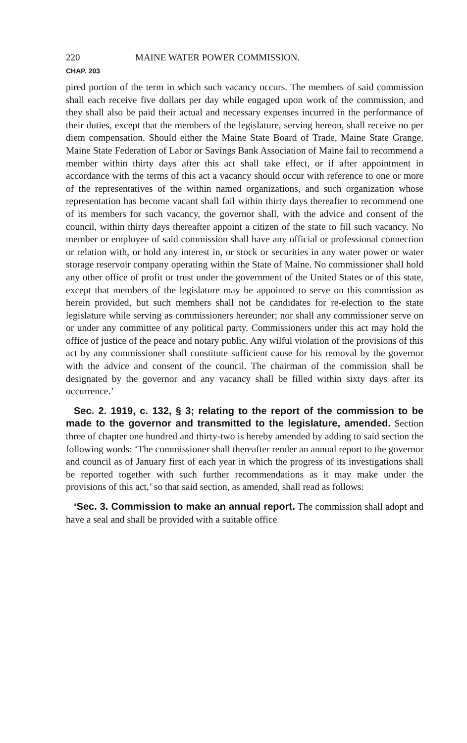220 MAINE WATER POWER COMMISSION.
CHAP. 203
pired portion of the term in which such vacancy occurs. The members of said commission shall each receive five dollars per day while engaged upon work of the commission, and they shall also be paid their actual and necessary expenses incurred in the performance of their duties, except that the members of the legislature, serving hereon, shall receive no per diem compensation. Should either the Maine State Board of Trade, Maine State Grange, Maine State Federation of Labor or Savings Bank Association of Maine fail to recommend a member within thirty days after this act shall take effect, or if after appointment in accordance with the terms of this act a vacancy should occur with reference to one or more of the representatives of the within named organizations, and such organization whose representation has become vacant shall fail within thirty days thereafter to recommend one of its members for such vacancy, the governor shall, with the advice and consent of the council, within thirty days thereafter appoint a citizen of the state to fill such vacancy. No member or employee of said commission shall have any official or professional connection or relation with, or hold any interest in, or stock or securities in any water power or water storage reservoir company operating within the State of Maine. No commissioner shall hold any other office of profit or trust under the government of the United States or of this state, except that members of the legislature may be appointed to serve on this commission as herein provided, but such members shall not be candidates for re-election to the state legislature while serving as commissioners hereunder; nor shall any commissioner serve on or under any committee of any political party. Commissioners under this act may hold the office of justice of the peace and notary public. Any wilful violation of the provisions of this act by any commissioner shall constitute sufficient cause for his removal by the governor with the advice and consent of the council. The chairman of the commission shall be designated by the governor and any vacancy shall be filled within sixty days after its occurrence.’
Sec. 2. 1919, c. 132, § 3; relating to the report of the commission to be made to the governor and transmitted to the legislature, amended. Section three of chapter one hundred and thirty-two is hereby amended by adding to said section the following words: ‘The commissioner shall thereafter render an annual report to the governor and council as of January first of each year in which the progress of its investigations shall be reported together with such further recommendations as it may make under the provisions of this act,’ so that said section, as amended, shall read as follows:
‘Sec. 3. Commission to make an annual report. The commission shall adopt and have a seal and shall be provided with a suitable office